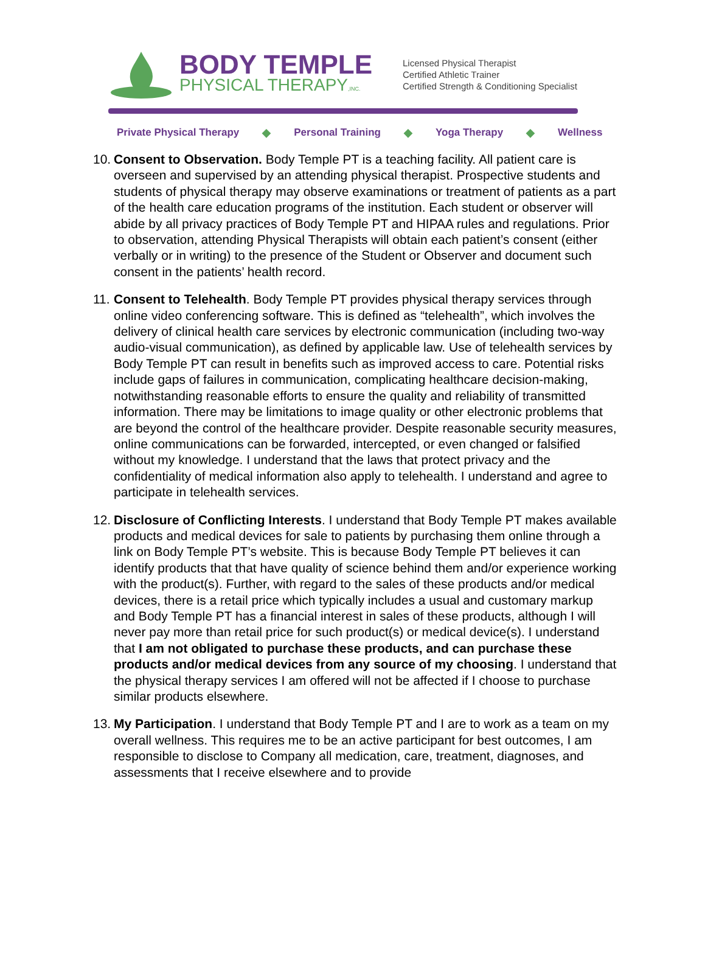BODY TEMPLE
PHYSICAL THERAPY,INC.
Licensed Physical Therapist
Certified Athletic Trainer
Certified Strength & Conditioning Specialist
Private Physical Therapy ◆ Personal Training ◆ Yoga Therapy ◆ Wellness
10. Consent to Observation. Body Temple PT is a teaching facility. All patient care is overseen and supervised by an attending physical therapist. Prospective students and students of physical therapy may observe examinations or treatment of patients as a part of the health care education programs of the institution. Each student or observer will abide by all privacy practices of Body Temple PT and HIPAA rules and regulations. Prior to observation, attending Physical Therapists will obtain each patient’s consent (either verbally or in writing) to the presence of the Student or Observer and document such consent in the patients’ health record.
11. Consent to Telehealth. Body Temple PT provides physical therapy services through online video conferencing software. This is defined as “telehealth”, which involves the delivery of clinical health care services by electronic communication (including two-way audio-visual communication), as defined by applicable law. Use of telehealth services by Body Temple PT can result in benefits such as improved access to care. Potential risks include gaps of failures in communication, complicating healthcare decision-making, notwithstanding reasonable efforts to ensure the quality and reliability of transmitted information. There may be limitations to image quality or other electronic problems that are beyond the control of the healthcare provider. Despite reasonable security measures, online communications can be forwarded, intercepted, or even changed or falsified without my knowledge. I understand that the laws that protect privacy and the confidentiality of medical information also apply to telehealth. I understand and agree to participate in telehealth services.
12. Disclosure of Conflicting Interests. I understand that Body Temple PT makes available products and medical devices for sale to patients by purchasing them online through a link on Body Temple PT’s website. This is because Body Temple PT believes it can identify products that that have quality of science behind them and/or experience working with the product(s). Further, with regard to the sales of these products and/or medical devices, there is a retail price which typically includes a usual and customary markup and Body Temple PT has a financial interest in sales of these products, although I will never pay more than retail price for such product(s) or medical device(s). I understand that I am not obligated to purchase these products, and can purchase these products and/or medical devices from any source of my choosing. I understand that the physical therapy services I am offered will not be affected if I choose to purchase similar products elsewhere.
13. My Participation. I understand that Body Temple PT and I are to work as a team on my overall wellness. This requires me to be an active participant for best outcomes, I am responsible to disclose to Company all medication, care, treatment, diagnoses, and assessments that I receive elsewhere and to provide